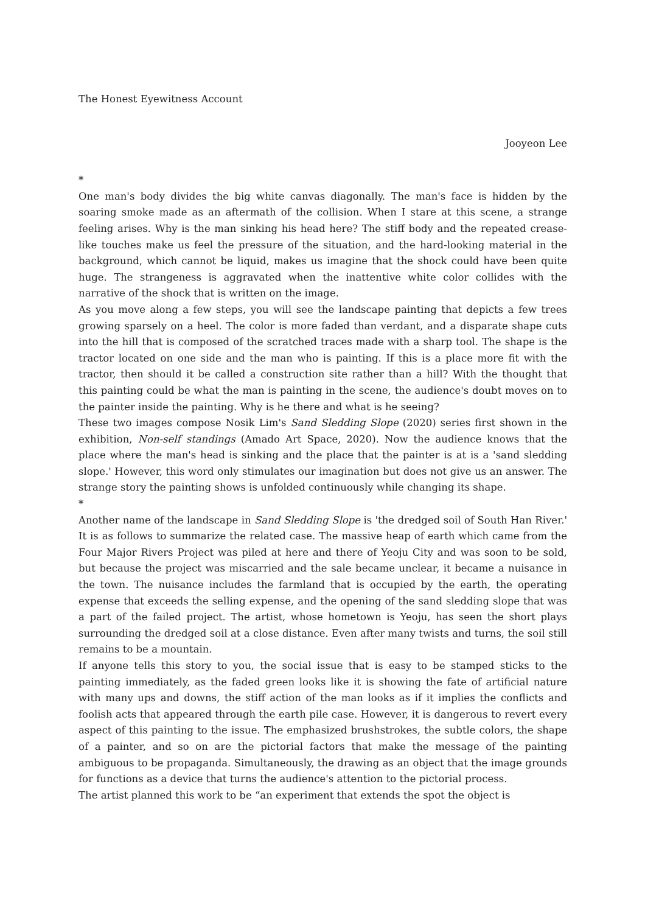The Honest Eyewitness Account
Jooyeon Lee
*
One man's body divides the big white canvas diagonally. The man's face is hidden by the soaring smoke made as an aftermath of the collision. When I stare at this scene, a strange feeling arises. Why is the man sinking his head here? The stiff body and the repeated crease-like touches make us feel the pressure of the situation, and the hard-looking material in the background, which cannot be liquid, makes us imagine that the shock could have been quite huge. The strangeness is aggravated when the inattentive white color collides with the narrative of the shock that is written on the image.
As you move along a few steps, you will see the landscape painting that depicts a few trees growing sparsely on a heel. The color is more faded than verdant, and a disparate shape cuts into the hill that is composed of the scratched traces made with a sharp tool. The shape is the tractor located on one side and the man who is painting. If this is a place more fit with the tractor, then should it be called a construction site rather than a hill? With the thought that this painting could be what the man is painting in the scene, the audience's doubt moves on to the painter inside the painting. Why is he there and what is he seeing?
These two images compose Nosik Lim's Sand Sledding Slope (2020) series first shown in the exhibition, Non-self standings (Amado Art Space, 2020). Now the audience knows that the place where the man's head is sinking and the place that the painter is at is a 'sand sledding slope.' However, this word only stimulates our imagination but does not give us an answer. The strange story the painting shows is unfolded continuously while changing its shape.
*
Another name of the landscape in Sand Sledding Slope is 'the dredged soil of South Han River.' It is as follows to summarize the related case. The massive heap of earth which came from the Four Major Rivers Project was piled at here and there of Yeoju City and was soon to be sold, but because the project was miscarried and the sale became unclear, it became a nuisance in the town. The nuisance includes the farmland that is occupied by the earth, the operating expense that exceeds the selling expense, and the opening of the sand sledding slope that was a part of the failed project. The artist, whose hometown is Yeoju, has seen the short plays surrounding the dredged soil at a close distance. Even after many twists and turns, the soil still remains to be a mountain.
If anyone tells this story to you, the social issue that is easy to be stamped sticks to the painting immediately, as the faded green looks like it is showing the fate of artificial nature with many ups and downs, the stiff action of the man looks as if it implies the conflicts and foolish acts that appeared through the earth pile case. However, it is dangerous to revert every aspect of this painting to the issue. The emphasized brushstrokes, the subtle colors, the shape of a painter, and so on are the pictorial factors that make the message of the painting ambiguous to be propaganda. Simultaneously, the drawing as an object that the image grounds for functions as a device that turns the audience's attention to the pictorial process.
The artist planned this work to be “an experiment that extends the spot the object is